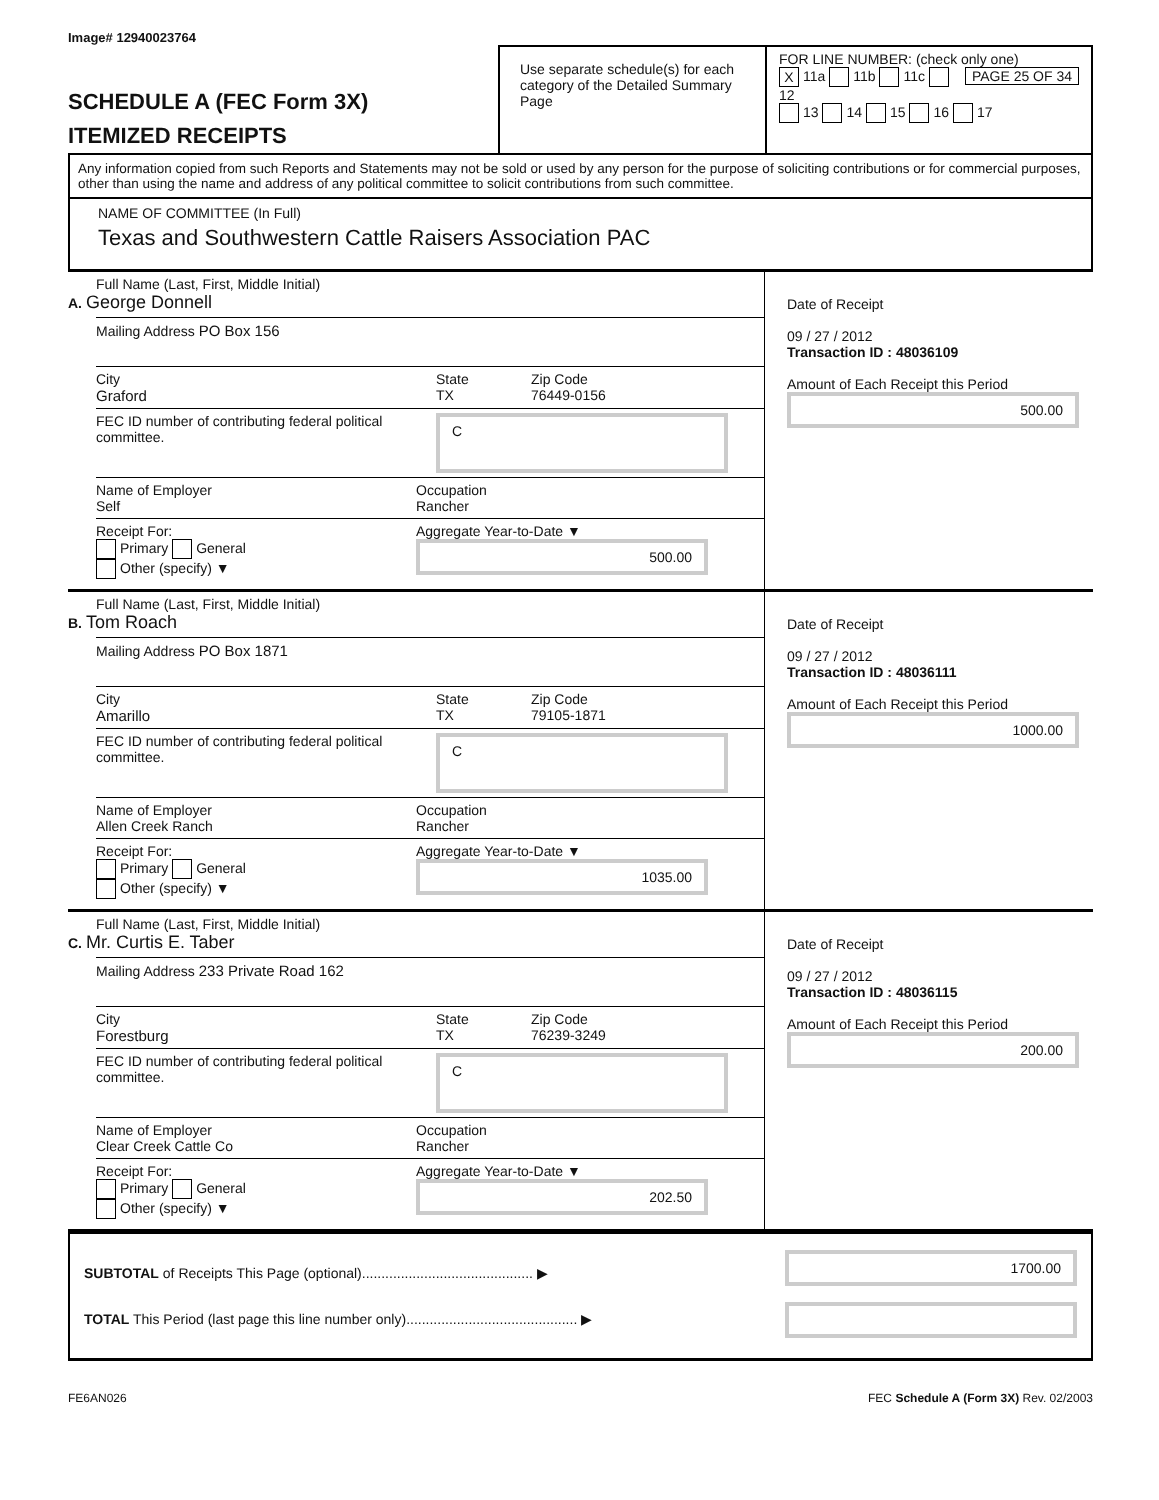Image# 12940023764
SCHEDULE A (FEC Form 3X)
ITEMIZED RECEIPTS
Use separate schedule(s) for each category of the Detailed Summary Page
FOR LINE NUMBER: (check only one) PAGE 25 OF 34
X 11a 11b 11c 12
13 14 15 16 17
Any information copied from such Reports and Statements may not be sold or used by any person for the purpose of soliciting contributions or for commercial purposes, other than using the name and address of any political committee to solicit contributions from such committee.
NAME OF COMMITTEE (In Full)
Texas and Southwestern Cattle Raisers Association PAC
Full Name (Last, First, Middle Initial)
A. George Donnell
Mailing Address PO Box 156
City
Graford
State
TX
Zip Code
76449-0156
FEC ID number of contributing federal political committee.
C
Name of Employer
Self
Occupation
Rancher
Receipt For:
Primary General
Other (specify) ▼
Aggregate Year-to-Date ▼
500.00
Date of Receipt
09 / 27 / 2012
Transaction ID : 48036109
Amount of Each Receipt this Period
500.00
Full Name (Last, First, Middle Initial)
B. Tom Roach
Mailing Address PO Box 1871
City
Amarillo
State
TX
Zip Code
79105-1871
FEC ID number of contributing federal political committee.
C
Name of Employer
Allen Creek Ranch
Occupation
Rancher
Receipt For:
Primary General
Other (specify) ▼
Aggregate Year-to-Date ▼
1035.00
Date of Receipt
09 / 27 / 2012
Transaction ID : 48036111
Amount of Each Receipt this Period
1000.00
Full Name (Last, First, Middle Initial)
C. Mr. Curtis E. Taber
Mailing Address 233 Private Road 162
City
Forestburg
State
TX
Zip Code
76239-3249
FEC ID number of contributing federal political committee.
C
Name of Employer
Clear Creek Cattle Co
Occupation
Rancher
Receipt For:
Primary General
Other (specify) ▼
Aggregate Year-to-Date ▼
202.50
Date of Receipt
09 / 27 / 2012
Transaction ID : 48036115
Amount of Each Receipt this Period
200.00
SUBTOTAL of Receipts This Page (optional)............................................ ▶
TOTAL This Period (last page this line number only)............................................ ▶
1700.00
FE6AN026 FEC Schedule A (Form 3X) Rev. 02/2003